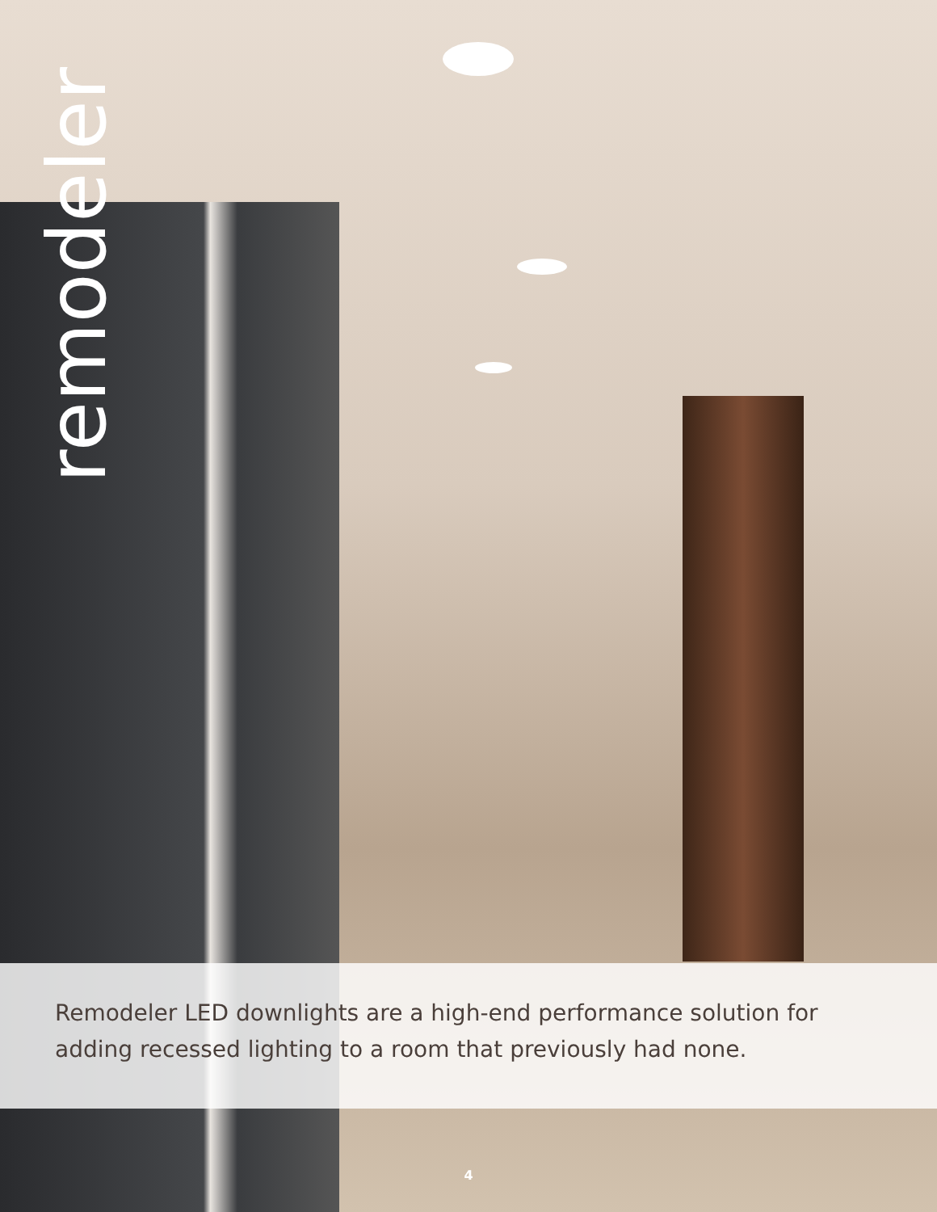remodeler
Remodeler LED downlights are a high-end performance solution for adding recessed lighting to a room that previously had none.
4